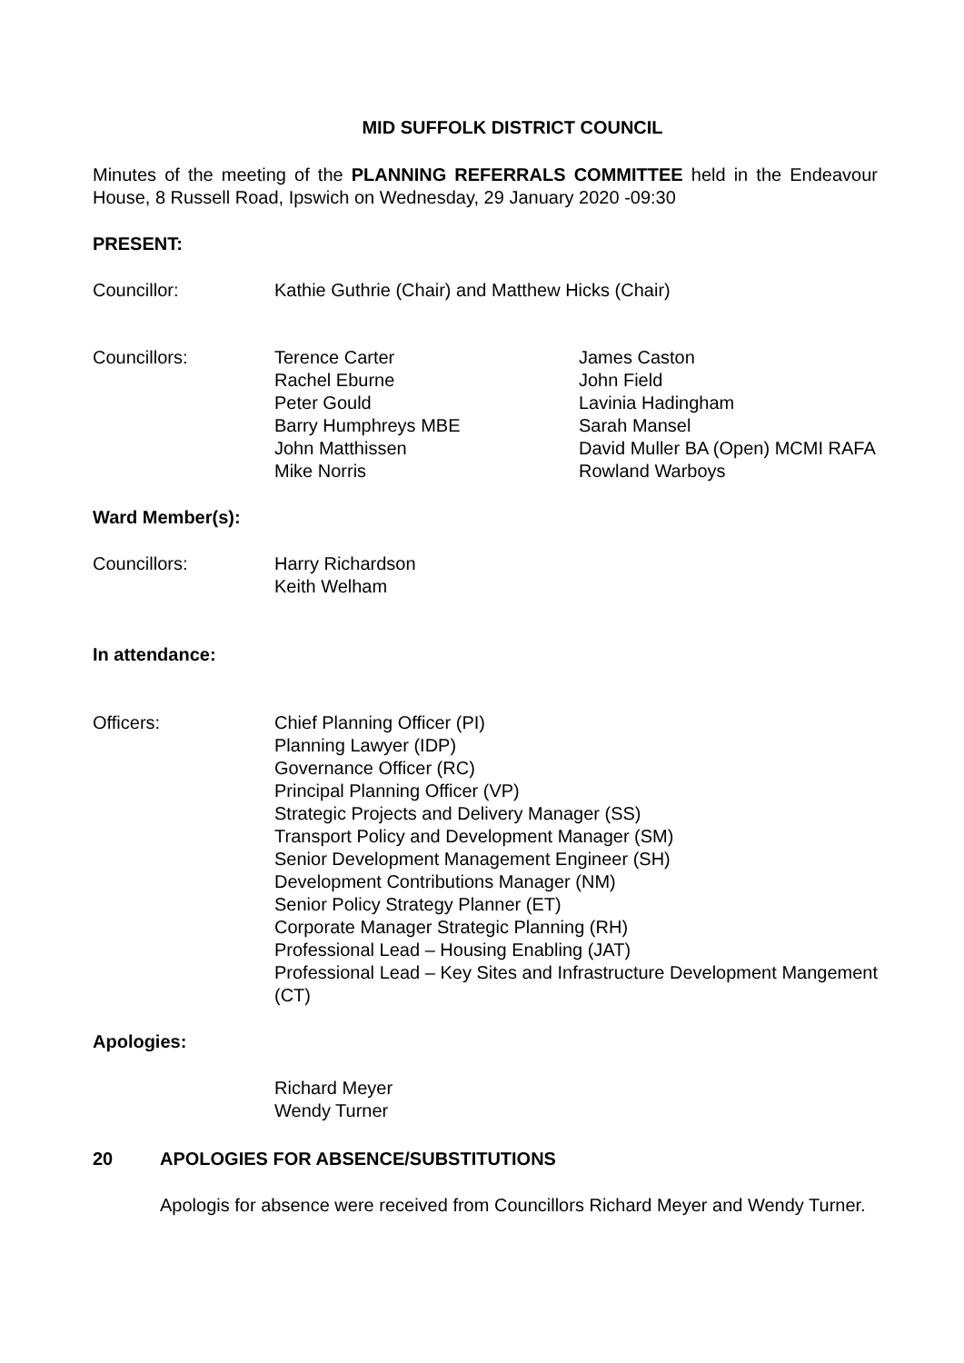MID SUFFOLK DISTRICT COUNCIL
Minutes of the meeting of the PLANNING REFERRALS COMMITTEE held in the Endeavour House, 8 Russell Road, Ipswich on Wednesday, 29 January 2020 -09:30
PRESENT:
| Councillor: | Kathie Guthrie (Chair) and Matthew Hicks (Chair) |
| Councillors: | Terence Carter | James Caston |
| | Rachel Eburne | John Field |
| | Peter Gould | Lavinia Hadingham |
| | Barry Humphreys MBE | Sarah Mansel |
| | John Matthissen | David Muller BA (Open) MCMI RAFA |
| | Mike Norris | Rowland Warboys |
Ward Member(s):
| Councillors: | Harry Richardson Keith Welham |
In attendance:
| Officers: | Chief Planning Officer (PI) Planning Lawyer (IDP) Governance Officer (RC) Principal Planning Officer (VP) Strategic Projects and Delivery Manager (SS) Transport Policy and Development Manager (SM) Senior Development Management Engineer (SH) Development Contributions Manager (NM) Senior Policy Strategy Planner (ET) Corporate Manager Strategic Planning (RH) Professional Lead – Housing Enabling (JAT) Professional Lead – Key Sites and Infrastructure Development Mangement (CT) |
Apologies:
| | Richard Meyer Wendy Turner |
| 20 | APOLOGIES FOR ABSENCE/SUBSTITUTIONS |
| | Apologis for absence were received from Councillors Richard Meyer and Wendy Turner. |